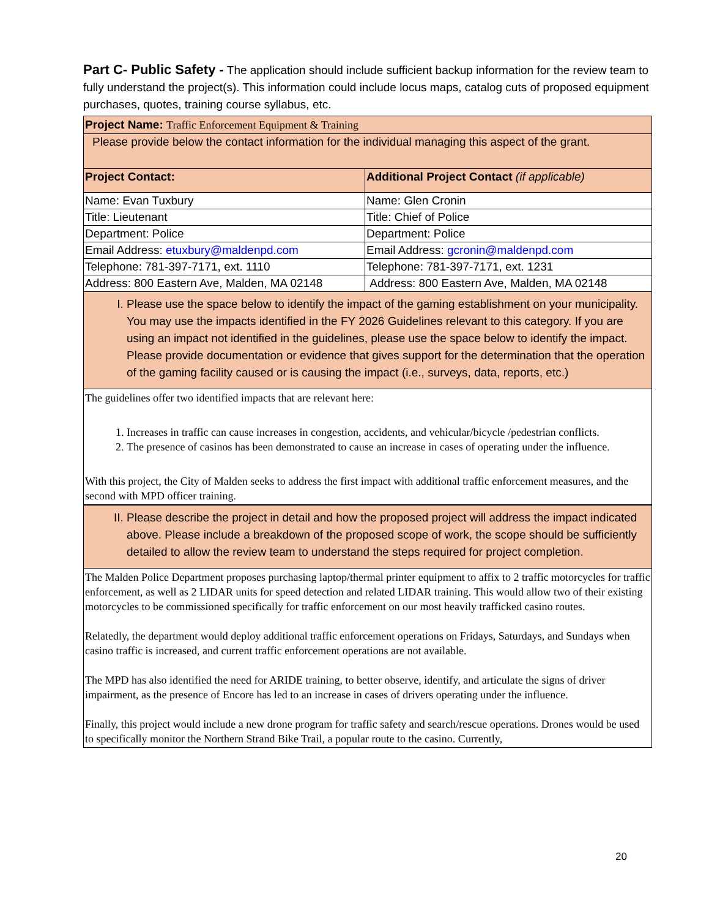Part C- Public Safety - The application should include sufficient backup information for the review team to fully understand the project(s). This information could include locus maps, catalog cuts of proposed equipment purchases, quotes, training course syllabus, etc.
| Project Name: Traffic Enforcement Equipment & Training | |
| Please provide below the contact information for the individual managing this aspect of the grant. | |
| Project Contact: | Additional Project Contact (if applicable) |
| Name: Evan Tuxbury | Name: Glen Cronin |
| Title: Lieutenant | Title: Chief of Police |
| Department: Police | Department: Police |
| Email Address: etuxbury@maldenpd.com | Email Address: gcronin@maldenpd.com |
| Telephone: 781-397-7171, ext. 1110 | Telephone: 781-397-7171, ext. 1231 |
| Address: 800 Eastern Ave, Malden, MA 02148 | Address: 800 Eastern Ave, Malden, MA 02148 |
| I. Please use the space below to identify the impact of the gaming establishment on your municipality. You may use the impacts identified in the FY 2026 Guidelines relevant to this category. If you are using an impact not identified in the guidelines, please use the space below to identify the impact. Please provide documentation or evidence that gives support for the determination that the operation of the gaming facility caused or is causing the impact (i.e., surveys, data, reports, etc.) | |
| The guidelines offer two identified impacts that are relevant here: 1. Increases in traffic can cause increases in congestion, accidents, and vehicular/bicycle /pedestrian conflicts. 2. The presence of casinos has been demonstrated to cause an increase in cases of operating under the influence. With this project, the City of Malden seeks to address the first impact with additional traffic enforcement measures, and the second with MPD officer training. | |
| II. Please describe the project in detail and how the proposed project will address the impact indicated above. Please include a breakdown of the proposed scope of work, the scope should be sufficiently detailed to allow the review team to understand the steps required for project completion. | |
| The Malden Police Department proposes purchasing laptop/thermal printer equipment to affix to 2 traffic motorcycles for traffic enforcement, as well as 2 LIDAR units for speed detection and related LIDAR training. This would allow two of their existing motorcycles to be commissioned specifically for traffic enforcement on our most heavily trafficked casino routes. Relatedly, the department would deploy additional traffic enforcement operations on Fridays, Saturdays, and Sundays when casino traffic is increased, and current traffic enforcement operations are not available. The MPD has also identified the need for ARIDE training, to better observe, identify, and articulate the signs of driver impairment, as the presence of Encore has led to an increase in cases of drivers operating under the influence. Finally, this project would include a new drone program for traffic safety and search/rescue operations. Drones would be used to specifically monitor the Northern Strand Bike Trail, a popular route to the casino. Currently, | |
20